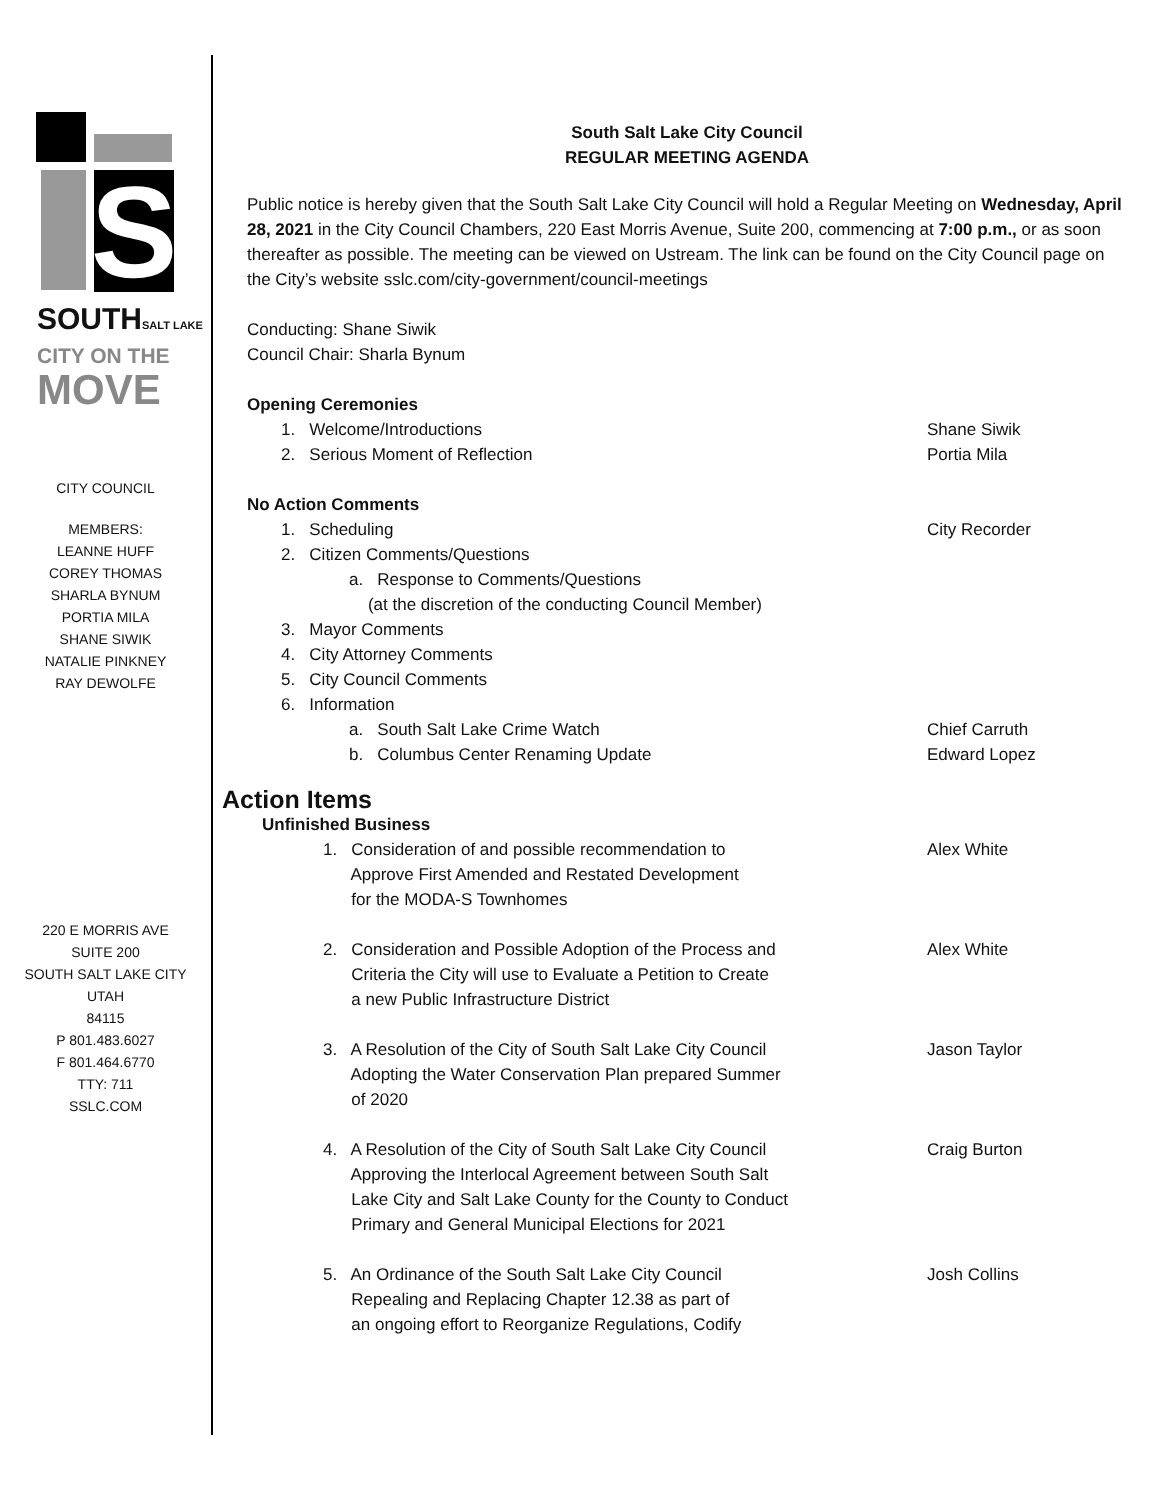S
SOUTHSALT LAKE
CITY ON THE
MOVE
CITY COUNCIL
MEMBERS:
LEANNE HUFF
COREY THOMAS
SHARLA BYNUM
PORTIA MILA
SHANE SIWIK
NATALIE PINKNEY
RAY DEWOLFE
220 E MORRIS AVE
SUITE 200
SOUTH SALT LAKE CITY
UTAH
84115
P 801.483.6027
F 801.464.6770
TTY: 711
SSLC.COM
South Salt Lake City Council
REGULAR MEETING AGENDA
Public notice is hereby given that the South Salt Lake City Council will hold a Regular Meeting on Wednesday, April 28, 2021 in the City Council Chambers, 220 East Morris Avenue, Suite 200, commencing at 7:00 p.m., or as soon thereafter as possible. The meeting can be viewed on Ustream. The link can be found on the City Council page on the City’s website sslc.com/city-government/council-meetings
Conducting: Shane Siwik
Council Chair: Sharla Bynum
Opening Ceremonies
1. Welcome/Introductions Shane Siwik
2. Serious Moment of Reflection
Portia Mila
No Action Comments
1. Scheduling City Recorder
2. Citizen Comments/Questions
a. Response to Comments/Questions
(at the discretion of the conducting Council Member)
3. Mayor Comments
4. City Attorney Comments
5. City Council Comments
6. Information
a. South Salt Lake Crime Watch
Chief Carruth
b. Columbus Center Renaming Update
Edward Lopez
Action Items
Unfinished Business
1. Consideration of and possible recommendation to
Approve First Amended and Restated Development
for the MODA-S Townhomes
Alex White
2. Consideration and Possible Adoption of the Process and
Criteria the City will use to Evaluate a Petition to Create
a new Public Infrastructure District
Alex White
3. A Resolution of the City of South Salt Lake City Council
Adopting the Water Conservation Plan prepared Summer
of 2020
Jason Taylor
4. A Resolution of the City of South Salt Lake City Council
Approving the Interlocal Agreement between South Salt
Lake City and Salt Lake County for the County to Conduct
Primary and General Municipal Elections for 2021
Craig Burton
5. An Ordinance of the South Salt Lake City Council
Repealing and Replacing Chapter 12.38 as part of
an ongoing effort to Reorganize Regulations, Codify
Josh Collins